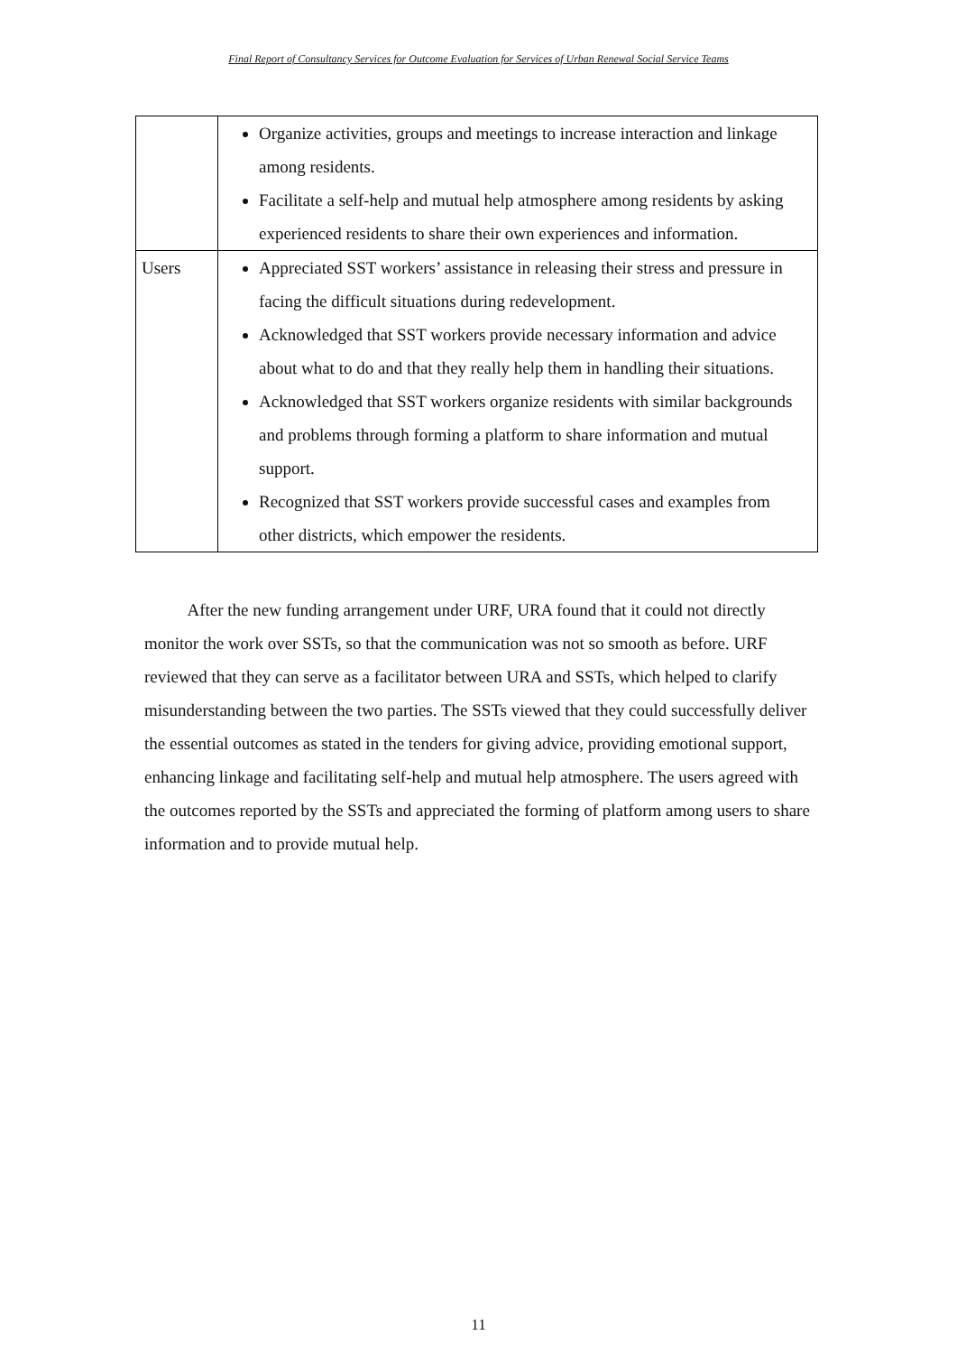Final Report of Consultancy Services for Outcome Evaluation for Services of Urban Renewal Social Service Teams
| | Organize activities, groups and meetings to increase interaction and linkage among residents. Facilitate a self-help and mutual help atmosphere among residents by asking experienced residents to share their own experiences and information. |
| Users | Appreciated SST workers’ assistance in releasing their stress and pressure in facing the difficult situations during redevelopment. Acknowledged that SST workers provide necessary information and advice about what to do and that they really help them in handling their situations. Acknowledged that SST workers organize residents with similar backgrounds and problems through forming a platform to share information and mutual support. Recognized that SST workers provide successful cases and examples from other districts, which empower the residents. |
After the new funding arrangement under URF, URA found that it could not directly monitor the work over SSTs, so that the communication was not so smooth as before. URF reviewed that they can serve as a facilitator between URA and SSTs, which helped to clarify misunderstanding between the two parties. The SSTs viewed that they could successfully deliver the essential outcomes as stated in the tenders for giving advice, providing emotional support, enhancing linkage and facilitating self-help and mutual help atmosphere. The users agreed with the outcomes reported by the SSTs and appreciated the forming of platform among users to share information and to provide mutual help.
11